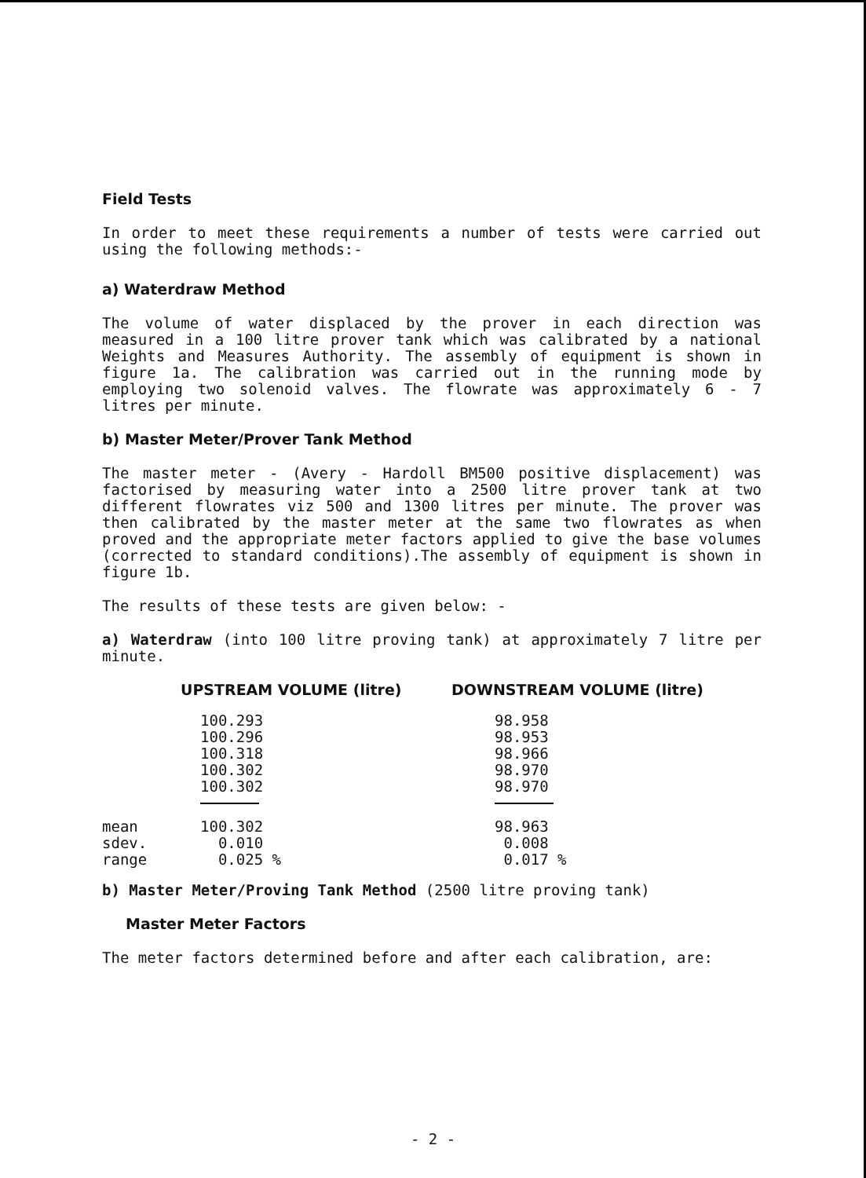Field Tests
In order to meet these requirements a number of tests were carried out using the following methods:-
a) Waterdraw Method
The volume of water displaced by the prover in each direction was measured in a 100 litre prover tank which was calibrated by a national Weights and Measures Authority. The assembly of equipment is shown in figure 1a. The calibration was carried out in the running mode by employing two solenoid valves. The flowrate was approximately 6 - 7 litres per minute.
b) Master Meter/Prover Tank Method
The master meter - (Avery - Hardoll BM500 positive displacement) was factorised by measuring water into a 2500 litre prover tank at two different flowrates viz 500 and 1300 litres per minute. The prover was then calibrated by the master meter at the same two flowrates as when proved and the appropriate meter factors applied to give the base volumes (corrected to standard conditions).The assembly of equipment is shown in figure 1b.
The results of these tests are given below: -
a) Waterdraw (into 100 litre proving tank) at approximately 7 litre per minute.
| | UPSTREAM VOLUME (litre) | DOWNSTREAM VOLUME (litre) |
| --- | --- | --- |
| | 100.293 | 98.958 |
| | 100.296 | 98.953 |
| | 100.318 | 98.966 |
| | 100.302 | 98.970 |
| | 100.302 | 98.970 |
| mean | 100.302 | 98.963 |
| sdev. | 0.010 | 0.008 |
| range | 0.025 % | 0.017 % |
b) Master Meter/Proving Tank Method (2500 litre proving tank)
Master Meter Factors
The meter factors determined before and after each calibration, are:
- 2 -